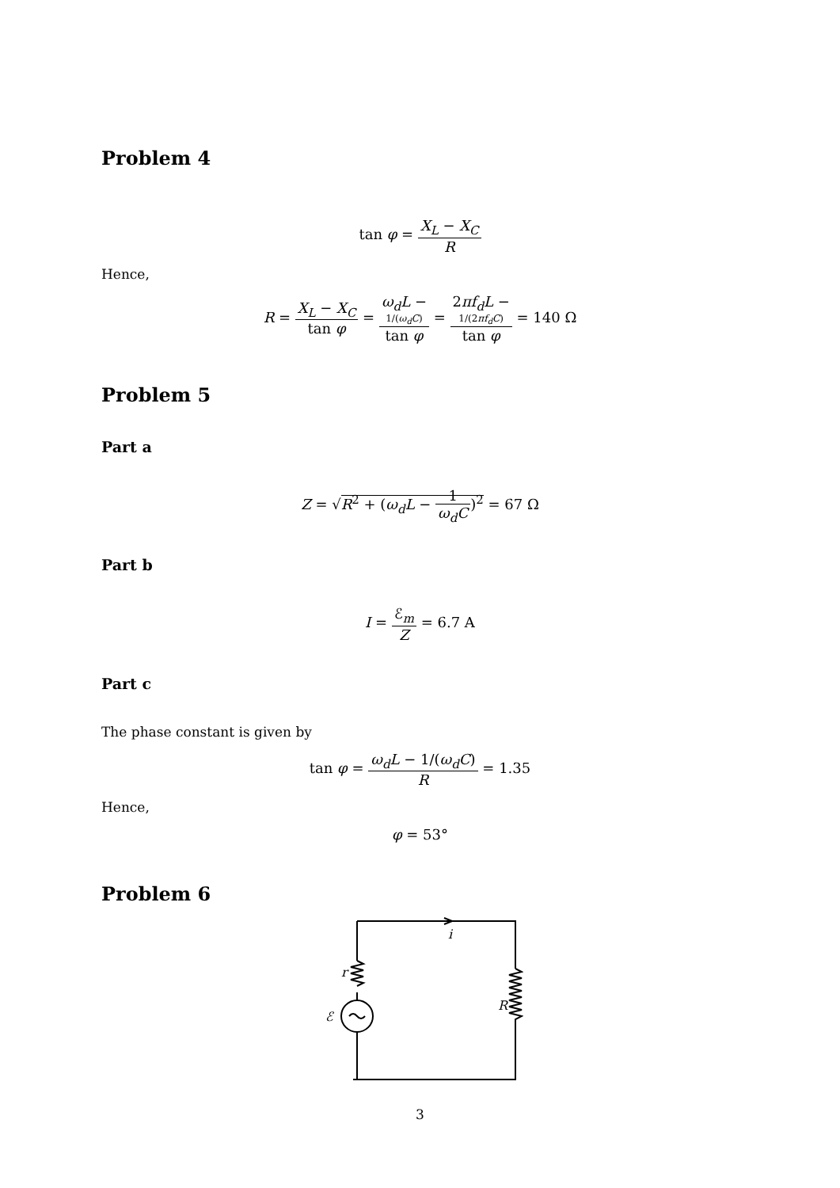Problem 4
tan φ = X<sub>L</sub> − X<sub>C</sub> R
Hence,
R = X<sub>L</sub> − X<sub>C</sub> tan φ = ω<sub>d</sub>L −
1/(ω<sub>d</sub>C) tan φ = 2πf<sub>d</sub>L −
1/(2πf<sub>d</sub>C) tan φ = 140 Ω
Problem 5
Part a
Z = √R<sup>2</sup> + (ω<sub>d</sub>L − 1 ω<sub>d</sub>C)<sup>2</sup> = 67 Ω
Part b
I = ℰ<sub>m</sub> Z = 6.7 A
Part c
The phase constant is given by
tan φ = ω<sub>d</sub>L − 1/(ω<sub>d</sub>C) R = 1.35
Hence,
φ = 53°
Problem 6
i
r
R
ℰ
3